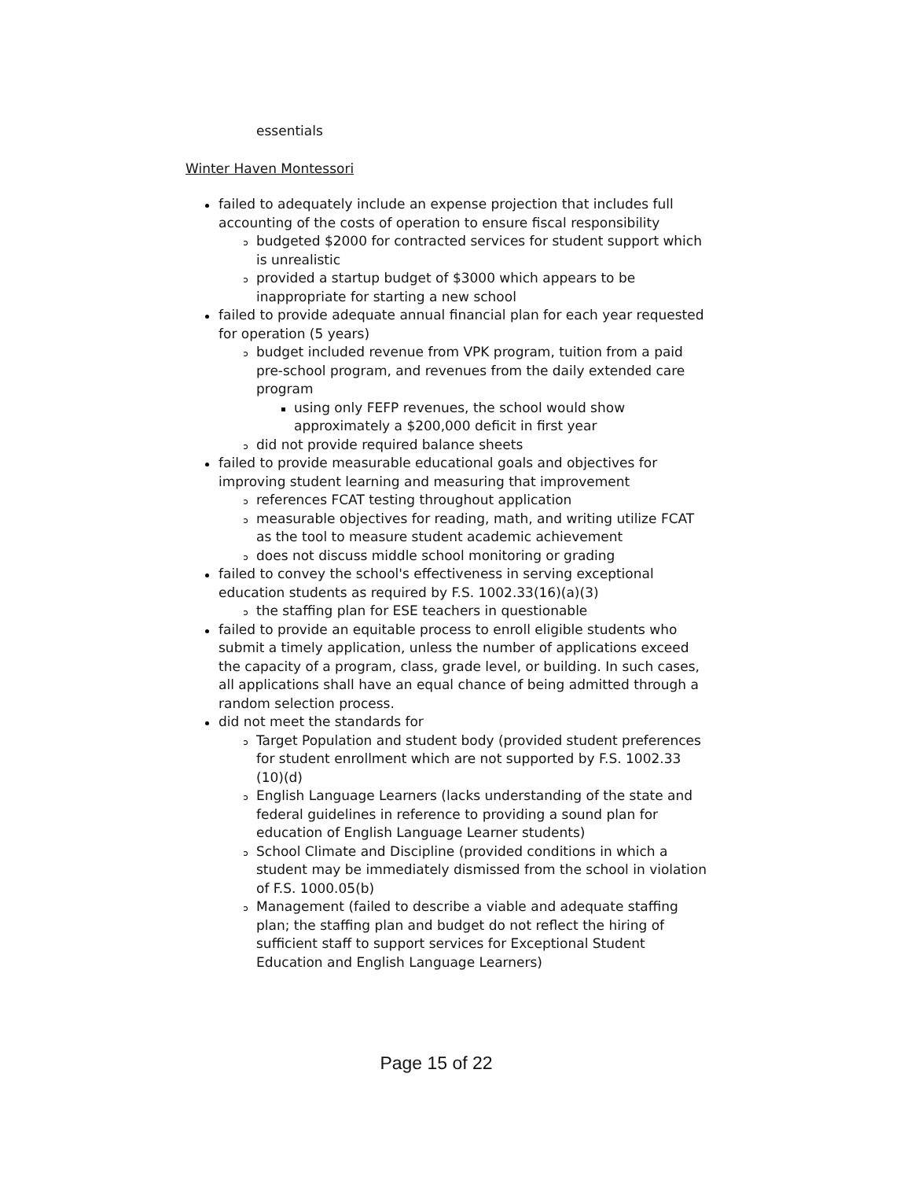essentials
Winter Haven Montessori
failed to adequately include an expense projection that includes full accounting of the costs of operation to ensure fiscal responsibility
budgeted $2000 for contracted services for student support which is unrealistic
provided a startup budget of $3000 which appears to be inappropriate for starting a new school
failed to provide adequate annual financial plan for each year requested for operation (5 years)
budget included revenue from VPK program, tuition from a paid pre-school program, and revenues from the daily extended care program
using only FEFP revenues, the school would show approximately a $200,000 deficit in first year
did not provide required balance sheets
failed to provide measurable educational goals and objectives for improving student learning and measuring that improvement
references FCAT testing throughout application
measurable objectives for reading, math, and writing utilize FCAT as the tool to measure student academic achievement
does not discuss middle school monitoring or grading
failed to convey the school's effectiveness in serving exceptional education students as required by F.S. 1002.33(16)(a)(3)
the staffing plan for ESE teachers in questionable
failed to provide an equitable process to enroll eligible students who submit a timely application, unless the number of applications exceed the capacity of a program, class, grade level, or building. In such cases, all applications shall have an equal chance of being admitted through a random selection process.
did not meet the standards for
Target Population and student body (provided student preferences for student enrollment which are not supported by F.S. 1002.33 (10)(d)
English Language Learners (lacks understanding of the state and federal guidelines in reference to providing a sound plan for education of English Language Learner students)
School Climate and Discipline (provided conditions in which a student may be immediately dismissed from the school in violation of F.S. 1000.05(b)
Management (failed to describe a viable and adequate staffing plan; the staffing plan and budget do not reflect the hiring of sufficient staff to support services for Exceptional Student Education and English Language Learners)
Page 15 of 22